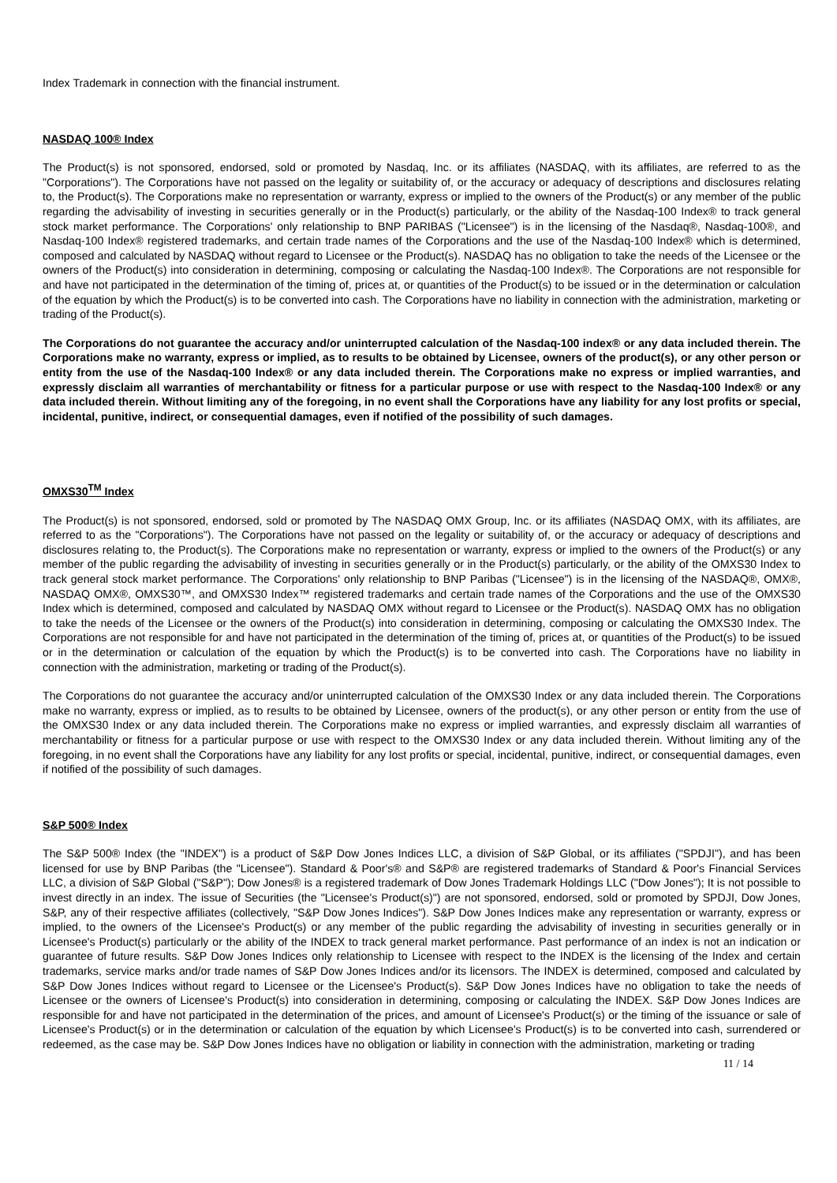Index Trademark in connection with the financial instrument.
NASDAQ 100® Index
The Product(s) is not sponsored, endorsed, sold or promoted by Nasdaq, Inc. or its affiliates (NASDAQ, with its affiliates, are referred to as the "Corporations"). The Corporations have not passed on the legality or suitability of, or the accuracy or adequacy of descriptions and disclosures relating to, the Product(s). The Corporations make no representation or warranty, express or implied to the owners of the Product(s) or any member of the public regarding the advisability of investing in securities generally or in the Product(s) particularly, or the ability of the Nasdaq-100 Index® to track general stock market performance. The Corporations' only relationship to BNP PARIBAS ("Licensee") is in the licensing of the Nasdaq®, Nasdaq-100®, and Nasdaq-100 Index® registered trademarks, and certain trade names of the Corporations and the use of the Nasdaq-100 Index® which is determined, composed and calculated by NASDAQ without regard to Licensee or the Product(s). NASDAQ has no obligation to take the needs of the Licensee or the owners of the Product(s) into consideration in determining, composing or calculating the Nasdaq-100 Index®. The Corporations are not responsible for and have not participated in the determination of the timing of, prices at, or quantities of the Product(s) to be issued or in the determination or calculation of the equation by which the Product(s) is to be converted into cash. The Corporations have no liability in connection with the administration, marketing or trading of the Product(s).
The Corporations do not guarantee the accuracy and/or uninterrupted calculation of the Nasdaq-100 index® or any data included therein. The Corporations make no warranty, express or implied, as to results to be obtained by Licensee, owners of the product(s), or any other person or entity from the use of the Nasdaq-100 Index® or any data included therein. The Corporations make no express or implied warranties, and expressly disclaim all warranties of merchantability or fitness for a particular purpose or use with respect to the Nasdaq-100 Index® or any data included therein. Without limiting any of the foregoing, in no event shall the Corporations have any liability for any lost profits or special, incidental, punitive, indirect, or consequential damages, even if notified of the possibility of such damages.
OMXS30<sup>TM</sup> Index
The Product(s) is not sponsored, endorsed, sold or promoted by The NASDAQ OMX Group, Inc. or its affiliates (NASDAQ OMX, with its affiliates, are referred to as the "Corporations"). The Corporations have not passed on the legality or suitability of, or the accuracy or adequacy of descriptions and disclosures relating to, the Product(s). The Corporations make no representation or warranty, express or implied to the owners of the Product(s) or any member of the public regarding the advisability of investing in securities generally or in the Product(s) particularly, or the ability of the OMXS30 Index to track general stock market performance. The Corporations' only relationship to BNP Paribas ("Licensee") is in the licensing of the NASDAQ®, OMX®, NASDAQ OMX®, OMXS30™, and OMXS30 Index™ registered trademarks and certain trade names of the Corporations and the use of the OMXS30 Index which is determined, composed and calculated by NASDAQ OMX without regard to Licensee or the Product(s). NASDAQ OMX has no obligation to take the needs of the Licensee or the owners of the Product(s) into consideration in determining, composing or calculating the OMXS30 Index. The Corporations are not responsible for and have not participated in the determination of the timing of, prices at, or quantities of the Product(s) to be issued or in the determination or calculation of the equation by which the Product(s) is to be converted into cash. The Corporations have no liability in connection with the administration, marketing or trading of the Product(s).
The Corporations do not guarantee the accuracy and/or uninterrupted calculation of the OMXS30 Index or any data included therein. The Corporations make no warranty, express or implied, as to results to be obtained by Licensee, owners of the product(s), or any other person or entity from the use of the OMXS30 Index or any data included therein. The Corporations make no express or implied warranties, and expressly disclaim all warranties of merchantability or fitness for a particular purpose or use with respect to the OMXS30 Index or any data included therein. Without limiting any of the foregoing, in no event shall the Corporations have any liability for any lost profits or special, incidental, punitive, indirect, or consequential damages, even if notified of the possibility of such damages.
S&P 500® Index
The S&P 500® Index (the "INDEX") is a product of S&P Dow Jones Indices LLC, a division of S&P Global, or its affiliates ("SPDJI"), and has been licensed for use by BNP Paribas (the "Licensee"). Standard & Poor's® and S&P® are registered trademarks of Standard & Poor's Financial Services LLC, a division of S&P Global ("S&P"); Dow Jones® is a registered trademark of Dow Jones Trademark Holdings LLC ("Dow Jones"); It is not possible to invest directly in an index. The issue of Securities (the "Licensee's Product(s)") are not sponsored, endorsed, sold or promoted by SPDJI, Dow Jones, S&P, any of their respective affiliates (collectively, "S&P Dow Jones Indices"). S&P Dow Jones Indices make any representation or warranty, express or implied, to the owners of the Licensee's Product(s) or any member of the public regarding the advisability of investing in securities generally or in Licensee's Product(s) particularly or the ability of the INDEX to track general market performance. Past performance of an index is not an indication or guarantee of future results. S&P Dow Jones Indices only relationship to Licensee with respect to the INDEX is the licensing of the Index and certain trademarks, service marks and/or trade names of S&P Dow Jones Indices and/or its licensors. The INDEX is determined, composed and calculated by S&P Dow Jones Indices without regard to Licensee or the Licensee's Product(s). S&P Dow Jones Indices have no obligation to take the needs of Licensee or the owners of Licensee's Product(s) into consideration in determining, composing or calculating the INDEX. S&P Dow Jones Indices are responsible for and have not participated in the determination of the prices, and amount of Licensee's Product(s) or the timing of the issuance or sale of Licensee's Product(s) or in the determination or calculation of the equation by which Licensee's Product(s) is to be converted into cash, surrendered or redeemed, as the case may be. S&P Dow Jones Indices have no obligation or liability in connection with the administration, marketing or trading
11 / 14